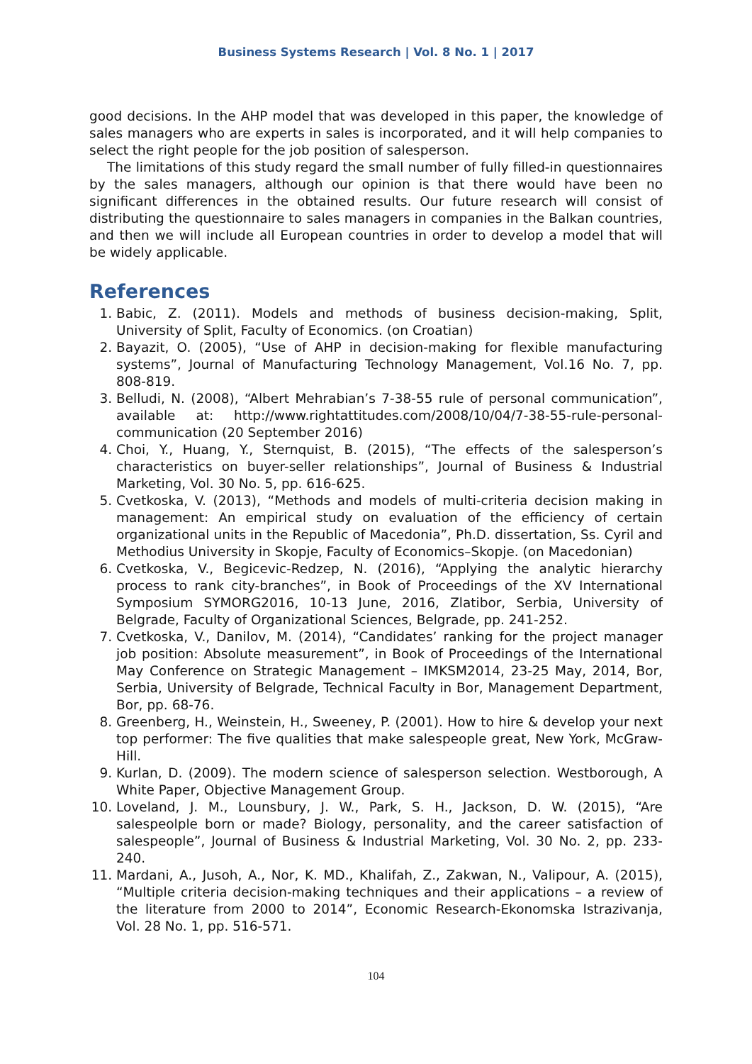Business Systems Research | Vol. 8 No. 1 | 2017
good decisions. In the AHP model that was developed in this paper, the knowledge of sales managers who are experts in sales is incorporated, and it will help companies to select the right people for the job position of salesperson.
The limitations of this study regard the small number of fully filled-in questionnaires by the sales managers, although our opinion is that there would have been no significant differences in the obtained results. Our future research will consist of distributing the questionnaire to sales managers in companies in the Balkan countries, and then we will include all European countries in order to develop a model that will be widely applicable.
References
1. Babic, Z. (2011). Models and methods of business decision-making, Split, University of Split, Faculty of Economics. (on Croatian)
2. Bayazit, O. (2005), “Use of AHP in decision-making for flexible manufacturing systems”, Journal of Manufacturing Technology Management, Vol.16 No. 7, pp. 808-819.
3. Belludi, N. (2008), “Albert Mehrabian’s 7-38-55 rule of personal communication”, available at: http://www.rightattitudes.com/2008/10/04/7-38-55-rule-personal-communication (20 September 2016)
4. Choi, Y., Huang, Y., Sternquist, B. (2015), “The effects of the salesperson’s characteristics on buyer-seller relationships”, Journal of Business & Industrial Marketing, Vol. 30 No. 5, pp. 616-625.
5. Cvetkoska, V. (2013), “Methods and models of multi-criteria decision making in management: An empirical study on evaluation of the efficiency of certain organizational units in the Republic of Macedonia”, Ph.D. dissertation, Ss. Cyril and Methodius University in Skopje, Faculty of Economics–Skopje. (on Macedonian)
6. Cvetkoska, V., Begicevic-Redzep, N. (2016), “Applying the analytic hierarchy process to rank city-branches”, in Book of Proceedings of the XV International Symposium SYMORG2016, 10-13 June, 2016, Zlatibor, Serbia, University of Belgrade, Faculty of Organizational Sciences, Belgrade, pp. 241-252.
7. Cvetkoska, V., Danilov, M. (2014), “Candidates’ ranking for the project manager job position: Absolute measurement”, in Book of Proceedings of the International May Conference on Strategic Management – IMKSM2014, 23-25 May, 2014, Bor, Serbia, University of Belgrade, Technical Faculty in Bor, Management Department, Bor, pp. 68-76.
8. Greenberg, H., Weinstein, H., Sweeney, P. (2001). How to hire & develop your next top performer: The five qualities that make salespeople great, New York, McGraw-Hill.
9. Kurlan, D. (2009). The modern science of salesperson selection. Westborough, A White Paper, Objective Management Group.
10. Loveland, J. M., Lounsbury, J. W., Park, S. H., Jackson, D. W. (2015), “Are salespeolple born or made? Biology, personality, and the career satisfaction of salespeople”, Journal of Business & Industrial Marketing, Vol. 30 No. 2, pp. 233-240.
11. Mardani, A., Jusoh, A., Nor, K. MD., Khalifah, Z., Zakwan, N., Valipour, A. (2015), “Multiple criteria decision-making techniques and their applications – a review of the literature from 2000 to 2014”, Economic Research-Ekonomska Istrazivanja, Vol. 28 No. 1, pp. 516-571.
104